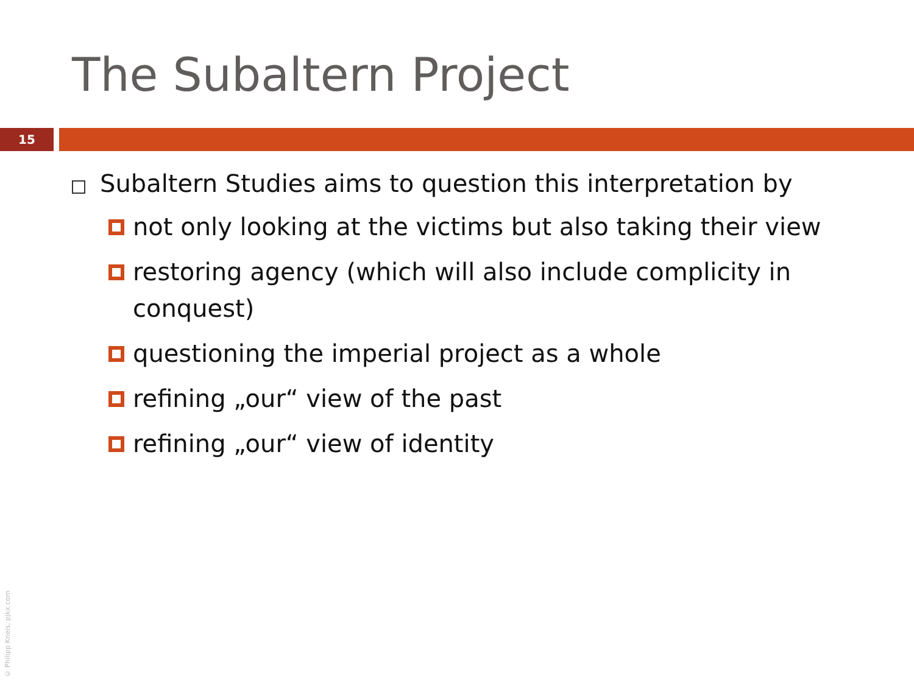The Subaltern Project
15
Subaltern Studies aims to question this interpretation by
not only looking at the victims but also taking their view
restoring agency (which will also include complicity in conquest)
questioning the imperial project as a whole
refining „our“ view of the past
refining „our“ view of identity
© Philipp Kneis, pjkx.com